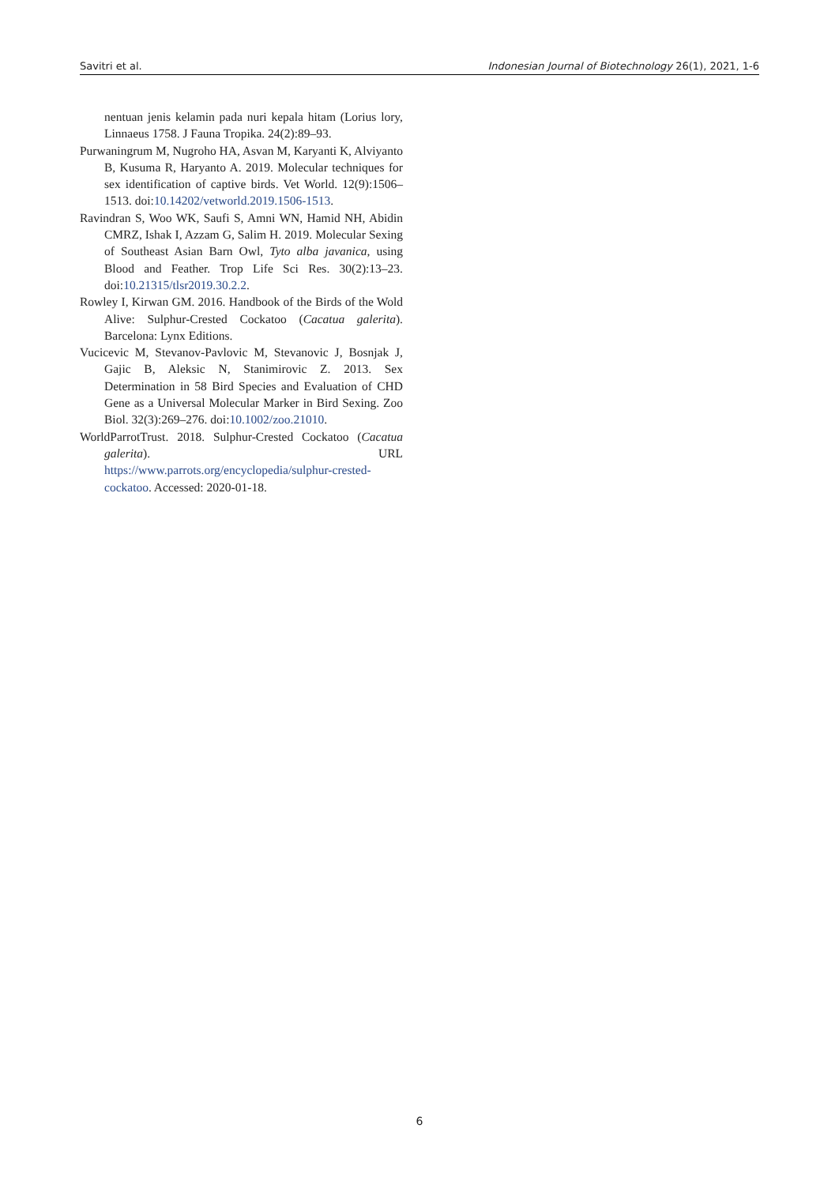Savitri et al. Indonesian Journal of Biotechnology 26(1), 2021, 1-6
nentuan jenis kelamin pada nuri kepala hitam (Lorius lory, Linnaeus 1758. J Fauna Tropika. 24(2):89–93.
Purwaningrum M, Nugroho HA, Asvan M, Karyanti K, Alviyanto B, Kusuma R, Haryanto A. 2019. Molecular techniques for sex identification of captive birds. Vet World. 12(9):1506–1513. doi:10.14202/vetworld.2019.1506-1513.
Ravindran S, Woo WK, Saufi S, Amni WN, Hamid NH, Abidin CMRZ, Ishak I, Azzam G, Salim H. 2019. Molecular Sexing of Southeast Asian Barn Owl, Tyto alba javanica, using Blood and Feather. Trop Life Sci Res. 30(2):13–23. doi:10.21315/tlsr2019.30.2.2.
Rowley I, Kirwan GM. 2016. Handbook of the Birds of the Wold Alive: Sulphur-Crested Cockatoo (Cacatua galerita). Barcelona: Lynx Editions.
Vucicevic M, Stevanov-Pavlovic M, Stevanovic J, Bosnjak J, Gajic B, Aleksic N, Stanimirovic Z. 2013. Sex Determination in 58 Bird Species and Evaluation of CHD Gene as a Universal Molecular Marker in Bird Sexing. Zoo Biol. 32(3):269–276. doi:10.1002/zoo.21010.
WorldParrotTrust. 2018. Sulphur-Crested Cockatoo (Cacatua galerita). URL https://www.parrots.org/encyclopedia/sulphur-crested-cockatoo. Accessed: 2020-01-18.
6